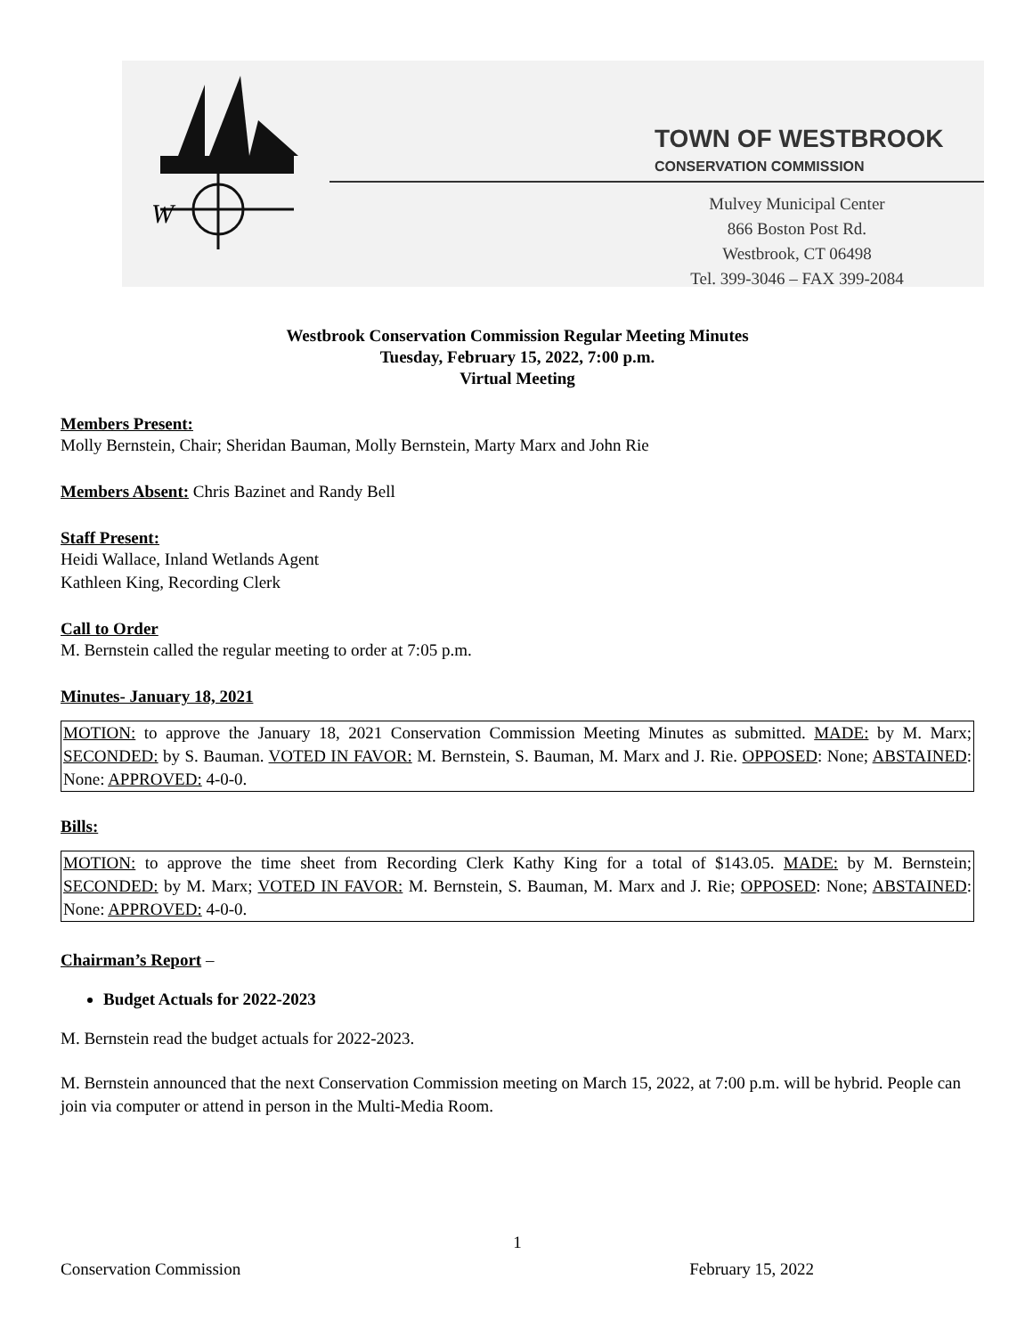W
TOWN OF WESTBROOK
CONSERVATION COMMISSION
Mulvey Municipal Center
866 Boston Post Rd.
Westbrook, CT 06498
Tel. 399-3046 – FAX 399-2084
Westbrook Conservation Commission Regular Meeting Minutes
Tuesday, February 15, 2022, 7:00 p.m.
Virtual Meeting
Members Present:
Molly Bernstein, Chair; Sheridan Bauman, Molly Bernstein, Marty Marx and John Rie
Members Absent: Chris Bazinet and Randy Bell
Staff Present:
Heidi Wallace, Inland Wetlands Agent
Kathleen King, Recording Clerk
Call to Order
M. Bernstein called the regular meeting to order at 7:05 p.m.
Minutes- January 18, 2021
MOTION: to approve the January 18, 2021 Conservation Commission Meeting Minutes as submitted. MADE: by M. Marx; SECONDED: by S. Bauman. VOTED IN FAVOR: M. Bernstein, S. Bauman, M. Marx and J. Rie. OPPOSED: None; ABSTAINED: None: APPROVED: 4-0-0.
Bills:
MOTION: to approve the time sheet from Recording Clerk Kathy King for a total of $143.05. MADE: by M. Bernstein; SECONDED: by M. Marx; VOTED IN FAVOR: M. Bernstein, S. Bauman, M. Marx and J. Rie; OPPOSED: None; ABSTAINED: None: APPROVED: 4-0-0.
Chairman’s Report –
Budget Actuals for 2022-2023
M. Bernstein read the budget actuals for 2022-2023.
M. Bernstein announced that the next Conservation Commission meeting on March 15, 2022, at 7:00 p.m. will be hybrid. People can join via computer or attend in person in the Multi-Media Room.
1
Conservation Commission February 15, 2022